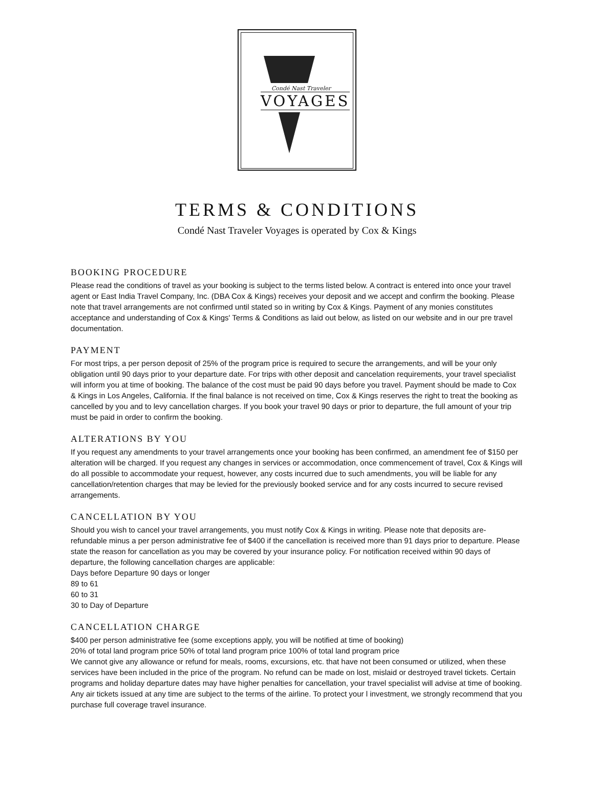Condé Nast Traveler
VOYAGES
TERMS & CONDITIONS
Condé Nast Traveler Voyages is operated by Cox & Kings
BOOKING PROCEDURE
Please read the conditions of travel as your booking is subject to the terms listed below. A contract is entered into once your travel agent or East India Travel Company, Inc. (DBA Cox & Kings) receives your deposit and we accept and confirm the booking. Please note that travel arrangements are not confirmed until stated so in writing by Cox & Kings. Payment of any monies constitutes acceptance and understanding of Cox & Kings' Terms & Conditions as laid out below, as listed on our website and in our pre travel documentation.
PAYMENT
For most trips, a per person deposit of 25% of the program price is required to secure the arrangements, and will be your only obligation until 90 days prior to your departure date. For trips with other deposit and cancelation requirements, your travel specialist will inform you at time of booking. The balance of the cost must be paid 90 days before you travel. Payment should be made to Cox & Kings in Los Angeles, California. If the final balance is not received on time, Cox & Kings reserves the right to treat the booking as cancelled by you and to levy cancellation charges. If you book your travel 90 days or prior to departure, the full amount of your trip must be paid in order to confirm the booking.
ALTERATIONS BY YOU
If you request any amendments to your travel arrangements once your booking has been confirmed, an amendment fee of $150 per alteration will be charged. If you request any changes in services or accommodation, once commencement of travel, Cox & Kings will do all possible to accommodate your request, however, any costs incurred due to such amendments, you will be liable for any cancellation/retention charges that may be levied for the previously booked service and for any costs incurred to secure revised arrangements.
CANCELLATION BY YOU
Should you wish to cancel your travel arrangements, you must notify Cox & Kings in writing. Please note that deposits are- refundable minus a per person administrative fee of $400 if the cancellation is received more than 91 days prior to departure. Please state the reason for cancellation as you may be covered by your insurance policy. For notification received within 90 days of departure, the following cancellation charges are applicable:
Days before Departure 90 days or longer
89 to 61
60 to 31
30 to Day of Departure
CANCELLATION CHARGE
$400 per person administrative fee (some exceptions apply, you will be notified at time of booking)
20% of total land program price 50% of total land program price 100% of total land program price
We cannot give any allowance or refund for meals, rooms, excursions, etc. that have not been consumed or utilized, when these services have been included in the price of the program. No refund can be made on lost, mislaid or destroyed travel tickets. Certain programs and holiday departure dates may have higher penalties for cancellation, your travel specialist will advise at time of booking. Any air tickets issued at any time are subject to the terms of the airline. To protect your l investment, we strongly recommend that you purchase full coverage travel insurance.